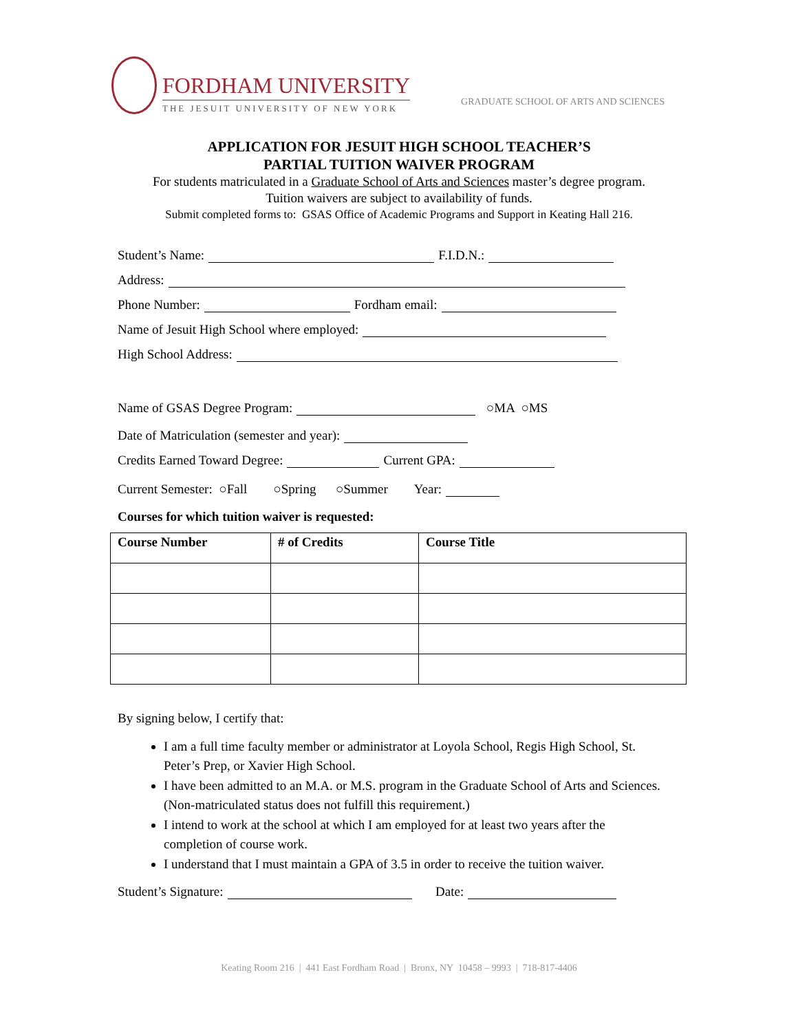FORDHAM UNIVERSITY
THE JESUIT UNIVERSITY OF NEW YORK
GRADUATE SCHOOL OF ARTS AND SCIENCES
APPLICATION FOR JESUIT HIGH SCHOOL TEACHER’S
PARTIAL TUITION WAIVER PROGRAM
For students matriculated in a Graduate School of Arts and Sciences master’s degree program.
Tuition waivers are subject to availability of funds.
Submit completed forms to: GSAS Office of Academic Programs and Support in Keating Hall 216.
Student’s Name: F.I.D.N.:
Address:
Phone Number: Fordham email:
Name of Jesuit High School where employed:
High School Address:
Name of GSAS Degree Program: ○MA ○MS
Date of Matriculation (semester and year):
Credits Earned Toward Degree: Current GPA:
Current Semester: ○Fall ○Spring ○Summer Year:
Courses for which tuition waiver is requested:
| Course Number | # of Credits | Course Title |
| --- | --- | --- |
By signing below, I certify that:
I am a full time faculty member or administrator at Loyola School, Regis High School, St. Peter’s Prep, or Xavier High School.
I have been admitted to an M.A. or M.S. program in the Graduate School of Arts and Sciences. (Non-matriculated status does not fulfill this requirement.)
I intend to work at the school at which I am employed for at least two years after the completion of course work.
I understand that I must maintain a GPA of 3.5 in order to receive the tuition waiver.
Student’s Signature: Date:
Keating Room 216 | 441 East Fordham Road | Bronx, NY 10458 – 9993 | 718-817-4406